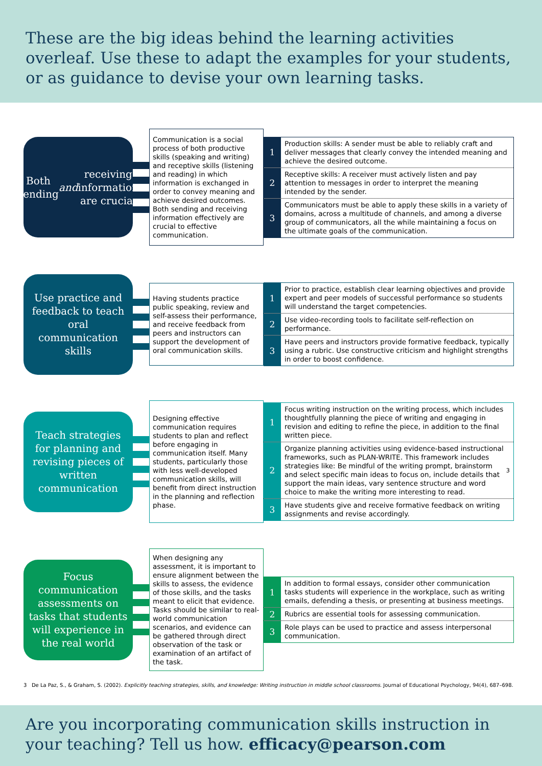These are the big ideas behind the learning activities overleaf. Use these to adapt the examples for your students, or as guidance to devise your own learning tasks.
Both sending and receiving information are crucial
Communication is a social process of both productive skills (speaking and writing) and receptive skills (listening and reading) in which information is exchanged in order to convey meaning and achieve desired outcomes. Both sending and receiving information effectively are crucial to effective communication.
1
Production skills: A sender must be able to reliably craft and deliver messages that clearly convey the intended meaning and achieve the desired outcome.
2
Receptive skills: A receiver must actively listen and pay attention to messages in order to interpret the meaning intended by the sender.
3
Communicators must be able to apply these skills in a variety of domains, across a multitude of channels, and among a diverse group of communicators, all the while maintaining a focus on the ultimate goals of the communication.
Use practice and feedback to teach oral communication skills
Having students practice public speaking, review and self-assess their performance, and receive feedback from peers and instructors can support the development of oral communication skills.
1
Prior to practice, establish clear learning objectives and provide expert and peer models of successful performance so students will understand the target competencies.
2
Use video-recording tools to facilitate self-reflection on performance.
3
Have peers and instructors provide formative feedback, typically using a rubric. Use constructive criticism and highlight strengths in order to boost confidence.
Teach strategies for planning and revising pieces of written communication
Designing effective communication requires students to plan and reflect before engaging in communication itself. Many students, particularly those with less well-developed communication skills, will benefit from direct instruction in the planning and reflection phase.
1
Focus writing instruction on the writing process, which includes thoughtfully planning the piece of writing and engaging in revision and editing to refine the piece, in addition to the final written piece.
2
Organize planning activities using evidence-based instructional frameworks, such as PLAN-WRITE. This framework includes strategies like: Be mindful of the writing prompt, brainstorm and select specific main ideas to focus on, include details that support the main ideas, vary sentence structure and word choice to make the writing more interesting to read.<sup>3</sup>
3
Have students give and receive formative feedback on writing assignments and revise accordingly.
Focus communication assessments on tasks that students will experience in the real world
When designing any assessment, it is important to ensure alignment between the skills to assess, the evidence of those skills, and the tasks meant to elicit that evidence. Tasks should be similar to real-world communication scenarios, and evidence can be gathered through direct observation of the task or examination of an artifact of the task.
1
In addition to formal essays, consider other communication tasks students will experience in the workplace, such as writing emails, defending a thesis, or presenting at business meetings.
2
Rubrics are essential tools for assessing communication.
3
Role plays can be used to practice and assess interpersonal communication.
3 De La Paz, S., & Graham, S. (2002). Explicitly teaching strategies, skills, and knowledge: Writing instruction in middle school classrooms. Journal of Educational Psychology, 94(4), 687–698.
Are you incorporating communication skills instruction in your teaching? Tell us how. efficacy@pearson.com